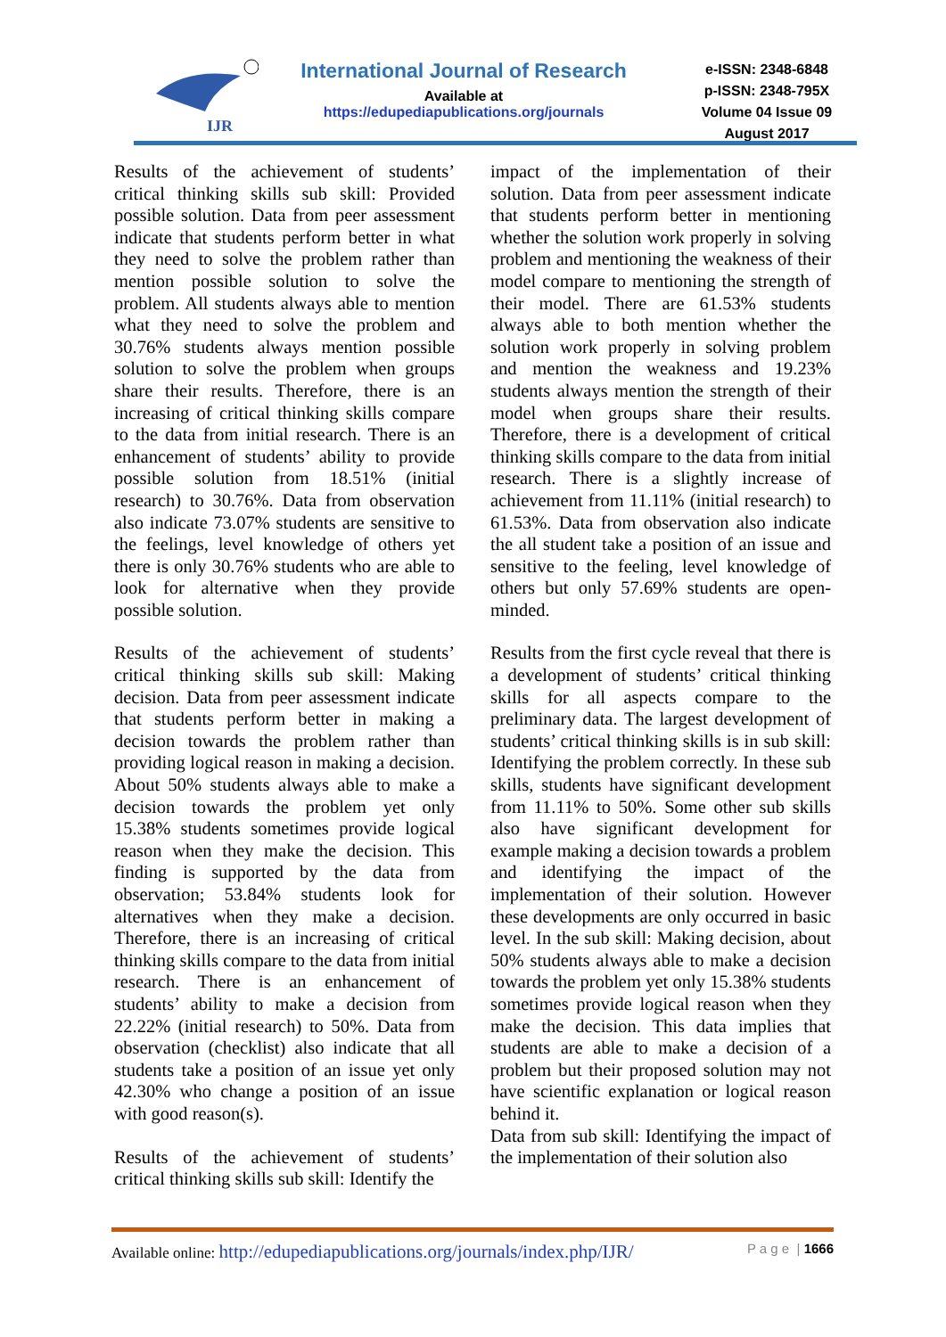IJR
International Journal of Research
Available at
https://edupediapublications.org/journals
e-ISSN: 2348-6848
p-ISSN: 2348-795X
Volume 04 Issue 09
August 2017
Results of the achievement of students’ critical thinking skills sub skill: Provided possible solution. Data from peer assessment indicate that students perform better in what they need to solve the problem rather than mention possible solution to solve the problem. All students always able to mention what they need to solve the problem and 30.76% students always mention possible solution to solve the problem when groups share their results. Therefore, there is an increasing of critical thinking skills compare to the data from initial research. There is an enhancement of students’ ability to provide possible solution from 18.51% (initial research) to 30.76%. Data from observation also indicate 73.07% students are sensitive to the feelings, level knowledge of others yet there is only 30.76% students who are able to look for alternative when they provide possible solution.
Results of the achievement of students’ critical thinking skills sub skill: Making decision. Data from peer assessment indicate that students perform better in making a decision towards the problem rather than providing logical reason in making a decision. About 50% students always able to make a decision towards the problem yet only 15.38% students sometimes provide logical reason when they make the decision. This finding is supported by the data from observation; 53.84% students look for alternatives when they make a decision. Therefore, there is an increasing of critical thinking skills compare to the data from initial research. There is an enhancement of students’ ability to make a decision from 22.22% (initial research) to 50%. Data from observation (checklist) also indicate that all students take a position of an issue yet only 42.30% who change a position of an issue with good reason(s).
Results of the achievement of students’ critical thinking skills sub skill: Identify the
impact of the implementation of their solution. Data from peer assessment indicate that students perform better in mentioning whether the solution work properly in solving problem and mentioning the weakness of their model compare to mentioning the strength of their model. There are 61.53% students always able to both mention whether the solution work properly in solving problem and mention the weakness and 19.23% students always mention the strength of their model when groups share their results. Therefore, there is a development of critical thinking skills compare to the data from initial research. There is a slightly increase of achievement from 11.11% (initial research) to 61.53%. Data from observation also indicate the all student take a position of an issue and sensitive to the feeling, level knowledge of others but only 57.69% students are open-minded.
Results from the first cycle reveal that there is a development of students’ critical thinking skills for all aspects compare to the preliminary data. The largest development of students’ critical thinking skills is in sub skill: Identifying the problem correctly. In these sub skills, students have significant development from 11.11% to 50%. Some other sub skills also have significant development for example making a decision towards a problem and identifying the impact of the implementation of their solution. However these developments are only occurred in basic level. In the sub skill: Making decision, about 50% students always able to make a decision towards the problem yet only 15.38% students sometimes provide logical reason when they make the decision. This data implies that students are able to make a decision of a problem but their proposed solution may not have scientific explanation or logical reason behind it.
Data from sub skill: Identifying the impact of the implementation of their solution also
Available online: http://edupediapublications.org/journals/index.php/IJR/ P a g e | 1666